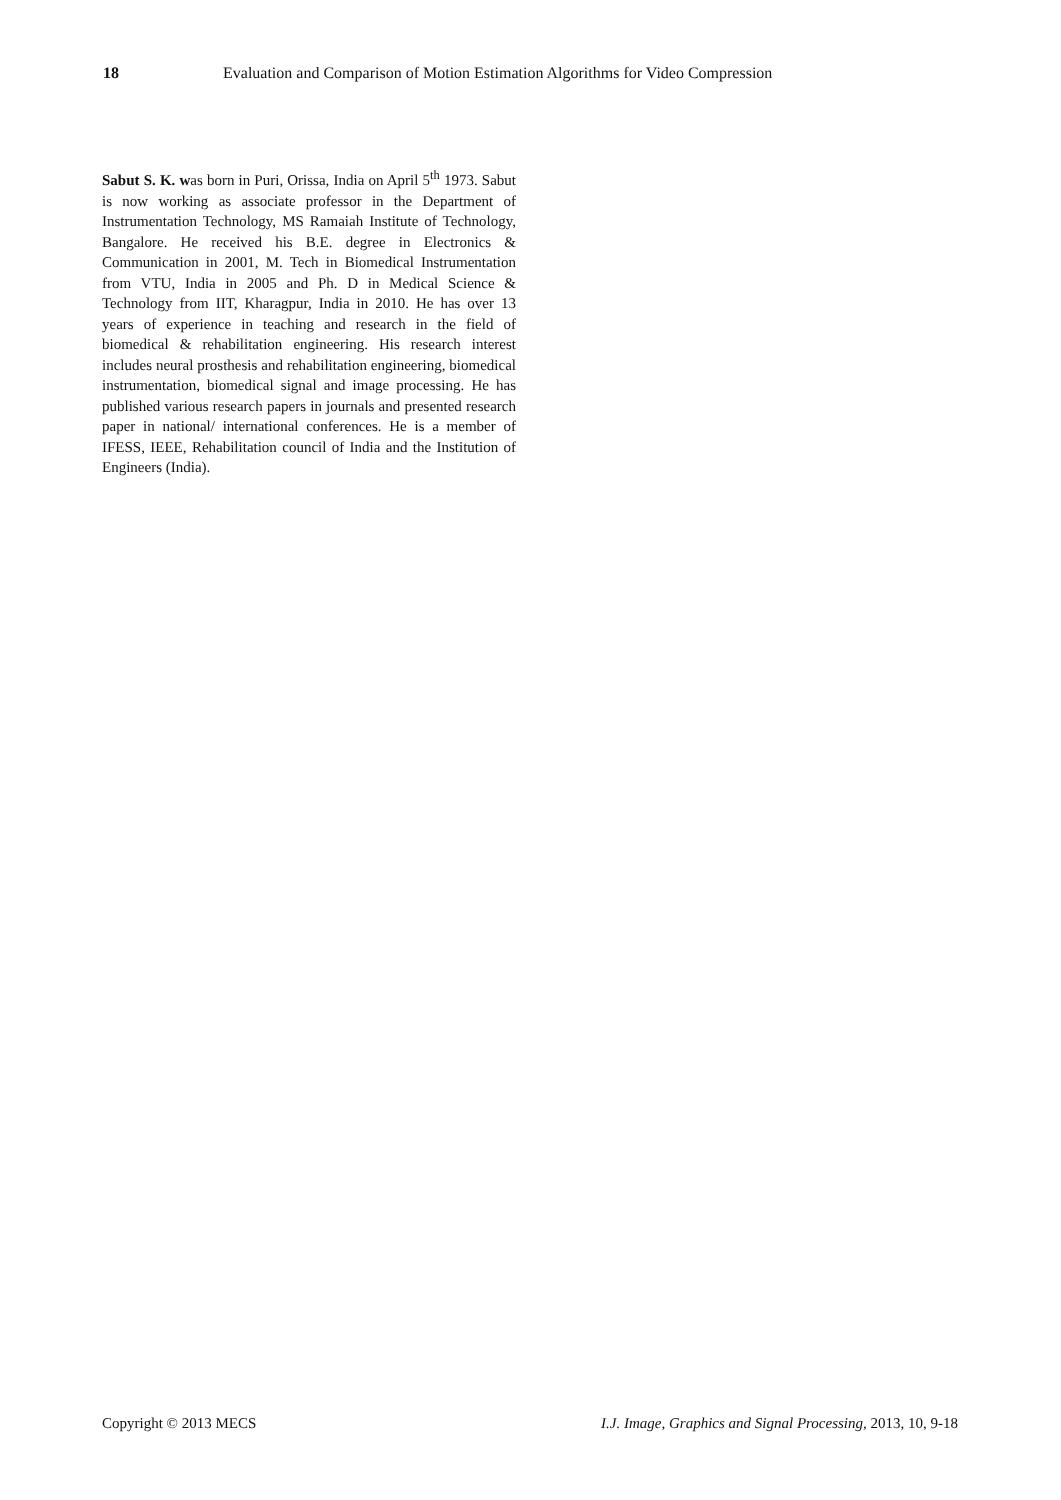18 Evaluation and Comparison of Motion Estimation Algorithms for Video Compression
Sabut S. K. was born in Puri, Orissa, India on April 5<sup>th</sup> 1973. Sabut is now working as associate professor in the Department of Instrumentation Technology, MS Ramaiah Institute of Technology, Bangalore. He received his B.E. degree in Electronics & Communication in 2001, M. Tech in Biomedical Instrumentation from VTU, India in 2005 and Ph. D in Medical Science & Technology from IIT, Kharagpur, India in 2010. He has over 13 years of experience in teaching and research in the field of biomedical & rehabilitation engineering. His research interest includes neural prosthesis and rehabilitation engineering, biomedical instrumentation, biomedical signal and image processing. He has published various research papers in journals and presented research paper in national/ international conferences. He is a member of IFESS, IEEE, Rehabilitation council of India and the Institution of Engineers (India).
Copyright © 2013 MECS I.J. Image, Graphics and Signal Processing, 2013, 10, 9-18